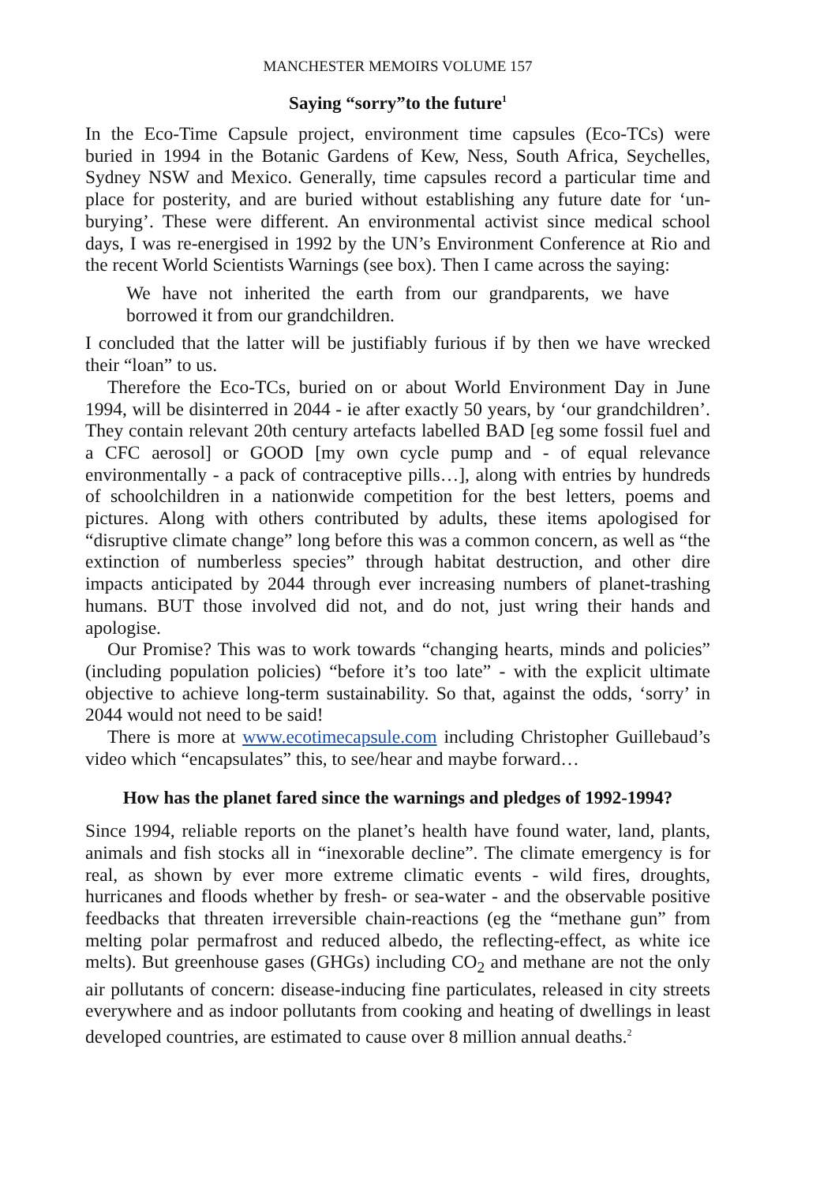MANCHESTER MEMOIRS VOLUME 157
Saying “sorry”to the future<sup>1</sup>
In the Eco-Time Capsule project, environment time capsules (Eco-TCs) were buried in 1994 in the Botanic Gardens of Kew, Ness, South Africa, Seychelles, Sydney NSW and Mexico. Generally, time capsules record a particular time and place for posterity, and are buried without establishing any future date for ‘un-burying’. These were different. An environmental activist since medical school days, I was re-energised in 1992 by the UN’s Environment Conference at Rio and the recent World Scientists Warnings (see box). Then I came across the saying:
We have not inherited the earth from our grandparents, we have borrowed it from our grandchildren.
I concluded that the latter will be justifiably furious if by then we have wrecked their “loan” to us.
Therefore the Eco-TCs, buried on or about World Environment Day in June 1994, will be disinterred in 2044 - ie after exactly 50 years, by ‘our grandchildren’. They contain relevant 20th century artefacts labelled BAD [eg some fossil fuel and a CFC aerosol] or GOOD [my own cycle pump and - of equal relevance environmentally - a pack of contraceptive pills…], along with entries by hundreds of schoolchildren in a nationwide competition for the best letters, poems and pictures. Along with others contributed by adults, these items apologised for “disruptive climate change” long before this was a common concern, as well as “the extinction of numberless species” through habitat destruction, and other dire impacts anticipated by 2044 through ever increasing numbers of planet-trashing humans. BUT those involved did not, and do not, just wring their hands and apologise.
Our Promise? This was to work towards “changing hearts, minds and policies” (including population policies) “before it’s too late” - with the explicit ultimate objective to achieve long-term sustainability. So that, against the odds, ‘sorry’ in 2044 would not need to be said!
There is more at www.ecotimecapsule.com including Christopher Guillebaud’s video which “encapsulates” this, to see/hear and maybe forward…
How has the planet fared since the warnings and pledges of 1992-1994?
Since 1994, reliable reports on the planet’s health have found water, land, plants, animals and fish stocks all in “inexorable decline”. The climate emergency is for real, as shown by ever more extreme climatic events - wild fires, droughts, hurricanes and floods whether by fresh- or sea-water - and the observable positive feedbacks that threaten irreversible chain-reactions (eg the “methane gun” from melting polar permafrost and reduced albedo, the reflecting-effect, as white ice melts). But greenhouse gases (GHGs) including CO<sub>2</sub> and methane are not the only air pollutants of concern: disease-inducing fine particulates, released in city streets everywhere and as indoor pollutants from cooking and heating of dwellings in least developed countries, are estimated to cause over 8 million annual deaths.<sup>2</sup>